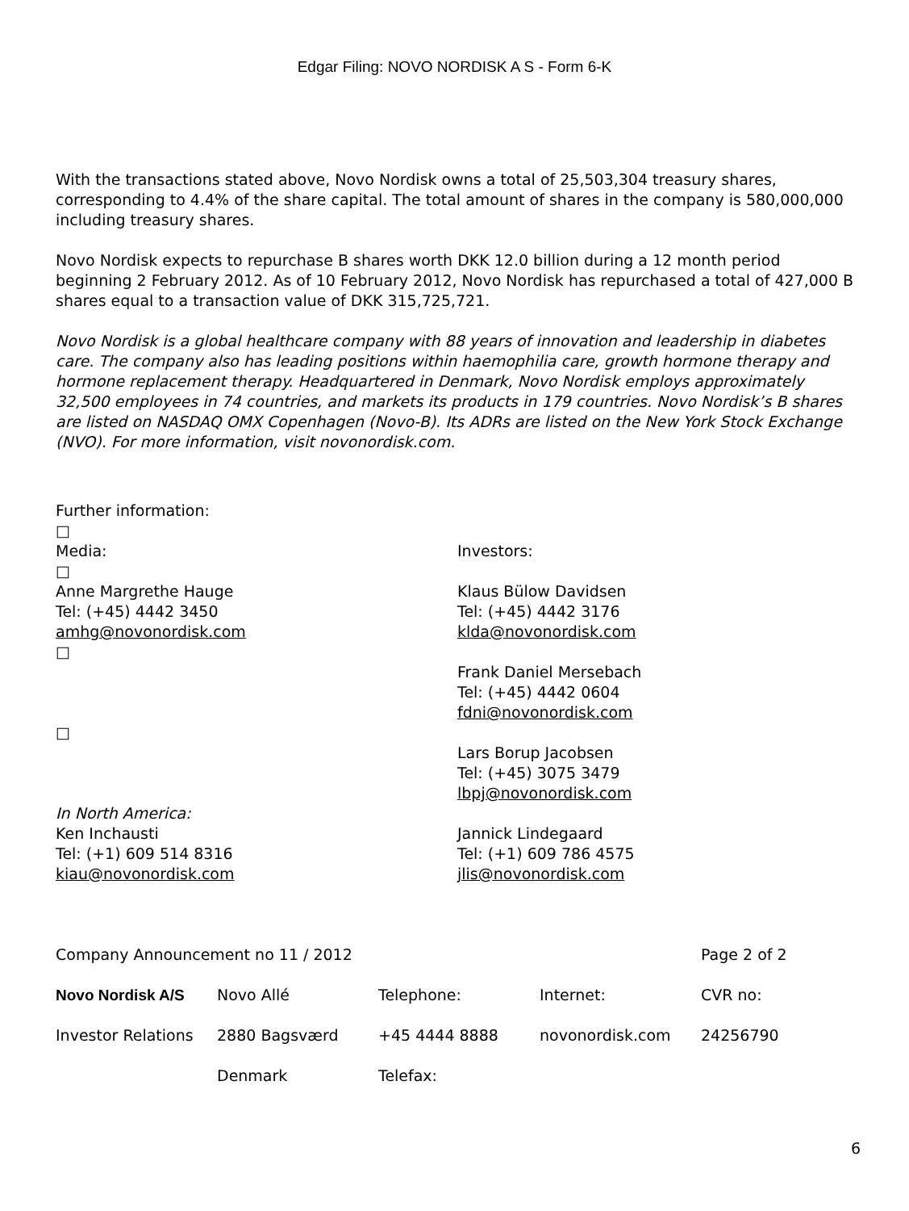Edgar Filing: NOVO NORDISK A S - Form 6-K
With the transactions stated above, Novo Nordisk owns a total of 25,503,304 treasury shares, corresponding to 4.4% of the share capital. The total amount of shares in the company is 580,000,000 including treasury shares.
Novo Nordisk expects to repurchase B shares worth DKK 12.0 billion during a 12 month period beginning 2 February 2012. As of 10 February 2012, Novo Nordisk has repurchased a total of 427,000 B shares equal to a transaction value of DKK 315,725,721.
Novo Nordisk is a global healthcare company with 88 years of innovation and leadership in diabetes care. The company also has leading positions within haemophilia care, growth hormone therapy and hormone replacement therapy. Headquartered in Denmark, Novo Nordisk employs approximately 32,500 employees in 74 countries, and markets its products in 179 countries. Novo Nordisk’s B shares are listed on NASDAQ OMX Copenhagen (Novo-B). Its ADRs are listed on the New York Stock Exchange (NVO). For more information, visit novonordisk.com.
Further information:
□
Media:
□
Anne Margrethe Hauge
Tel: (+45) 4442 3450
amhg@novonordisk.com
□
□
In North America:
Ken Inchausti
Tel: (+1) 609 514 8316
kiau@novonordisk.com
Investors:
Klaus Bülow Davidsen
Tel: (+45) 4442 3176
klda@novonordisk.com
Frank Daniel Mersebach
Tel: (+45) 4442 0604
fdni@novonordisk.com
Lars Borup Jacobsen
Tel: (+45) 3075 3479
lbpj@novonordisk.com
Jannick Lindegaard
Tel: (+1) 609 786 4575
jlis@novonordisk.com
| Company Announcement no 11 / 2012 | | | | Page 2 of 2 |
| Novo Nordisk A/S | Novo Allé | Telephone: | Internet: | CVR no: |
| Investor Relations | 2880 Bagsværd | +45 4444 8888 | novonordisk.com | 24256790 |
| | Denmark | Telefax: | | |
6